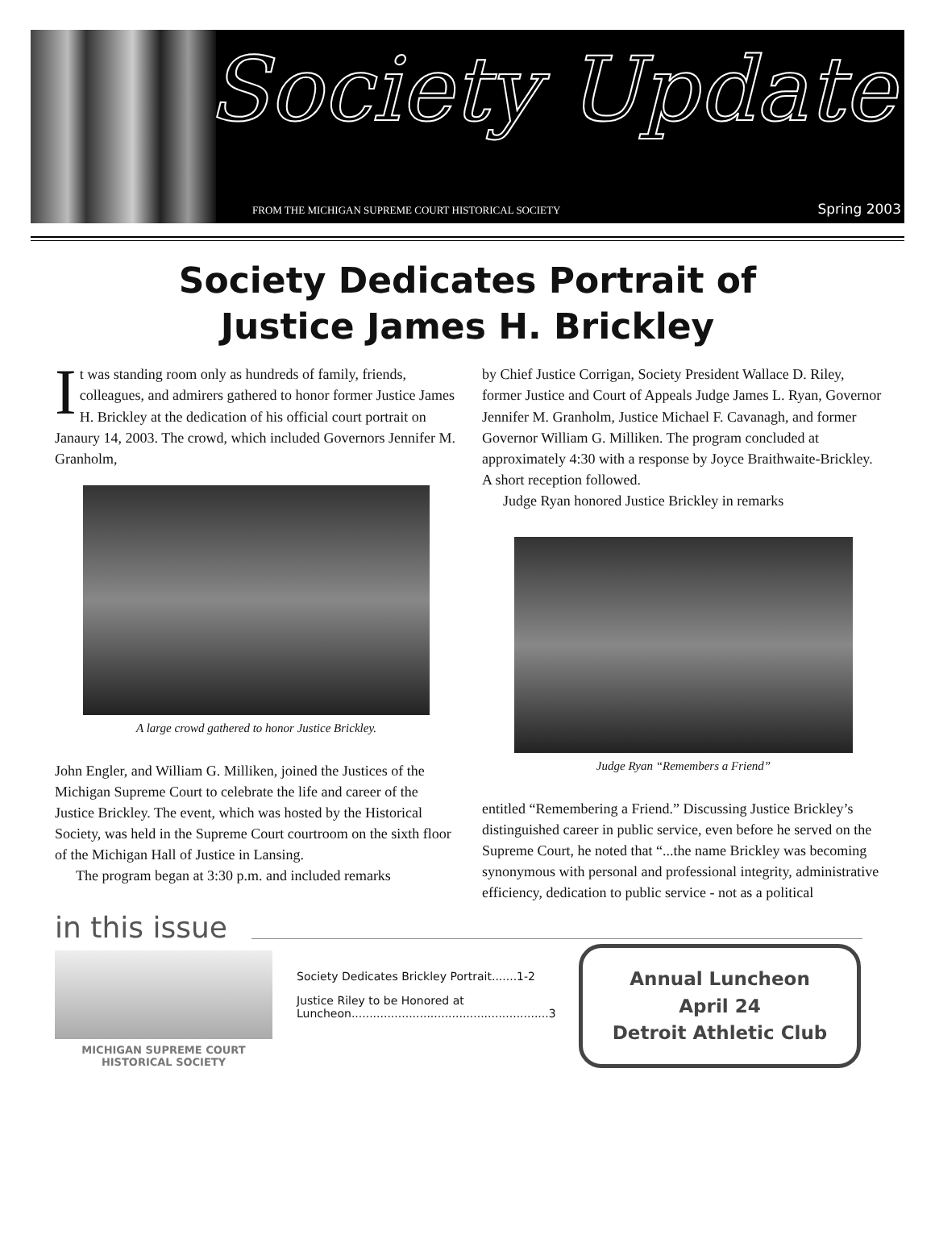Society Update
FROM THE MICHIGAN SUPREME COURT HISTORICAL SOCIETY Spring 2003
Society Dedicates Portrait of
Justice James H. Brickley
It was standing room only as hundreds of family, friends, colleagues, and admirers gathered to honor former Justice James H. Brickley at the dedication of his official court portrait on Janaury 14, 2003. The crowd, which included Governors Jennifer M. Granholm,
A large crowd gathered to honor Justice Brickley.
John Engler, and William G. Milliken, joined the Justices of the Michigan Supreme Court to celebrate the life and career of the Justice Brickley. The event, which was hosted by the Historical Society, was held in the Supreme Court courtroom on the sixth floor of the Michigan Hall of Justice in Lansing.
The program began at 3:30 p.m. and included remarks
by Chief Justice Corrigan, Society President Wallace D. Riley, former Justice and Court of Appeals Judge James L. Ryan, Governor Jennifer M. Granholm, Justice Michael F. Cavanagh, and former Governor William G. Milliken. The program concluded at approximately 4:30 with a response by Joyce Braithwaite-Brickley. A short reception followed.
Judge Ryan honored Justice Brickley in remarks
Judge Ryan “Remembers a Friend”
entitled “Remembering a Friend.” Discussing Justice Brickley’s distinguished career in public service, even before he served on the Supreme Court, he noted that “...the name Brickley was becoming synonymous with personal and professional integrity, administrative efficiency, dedication to public service - not as a political
in this issue
MICHIGAN SUPREME COURT
HISTORICAL SOCIETY
Society Dedicates Brickley Portrait.......1-2
Justice Riley to be Honored at Luncheon.......................................................3
Annual Luncheon
April 24
Detroit Athletic Club